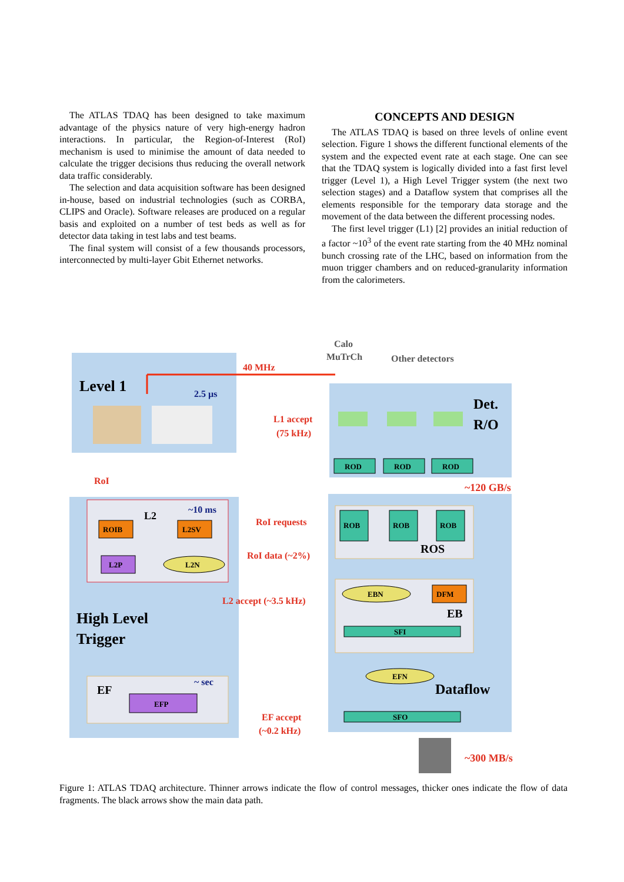The ATLAS TDAQ has been designed to take maximum advantage of the physics nature of very high-energy hadron interactions. In particular, the Region-of-Interest (RoI) mechanism is used to minimise the amount of data needed to calculate the trigger decisions thus reducing the overall network data traffic considerably.
The selection and data acquisition software has been designed in-house, based on industrial technologies (such as CORBA, CLIPS and Oracle). Software releases are produced on a regular basis and exploited on a number of test beds as well as for detector data taking in test labs and test beams.
The final system will consist of a few thousands processors, interconnected by multi-layer Gbit Ethernet networks.
CONCEPTS AND DESIGN
The ATLAS TDAQ is based on three levels of online event selection. Figure 1 shows the different functional elements of the system and the expected event rate at each stage. One can see that the TDAQ system is logically divided into a fast first level trigger (Level 1), a High Level Trigger system (the next two selection stages) and a Dataflow system that comprises all the elements responsible for the temporary data storage and the movement of the data between the different processing nodes.
The first level trigger (L1) [2] provides an initial reduction of a factor ~10<sup>3</sup> of the event rate starting from the 40 MHz nominal bunch crossing rate of the LHC, based on information from the muon trigger chambers and on reduced-granularity information from the calorimeters.
Level 1
2.5 µs
40 MHz
Calo
MuTrCh
Other detectors
Det.
R/O
L1 accept
(75 kHz)
ROD
ROD
ROD
~120 GB/s
RoI
L2
~10 ms
ROIB
L2SV
L2P
L2N
RoI requests
RoI data (~2%)
ROB
ROB
ROB
ROS
L2 accept (~3.5 kHz)
EBN
DFM
EB
High Level
Trigger
SFI
EFN
Dataflow
EF
~ sec
EFP
EF accept
(~0.2 kHz)
SFO
~300 MB/s
Figure 1: ATLAS TDAQ architecture. Thinner arrows indicate the flow of control messages, thicker ones indicate the flow of data fragments. The black arrows show the main data path.